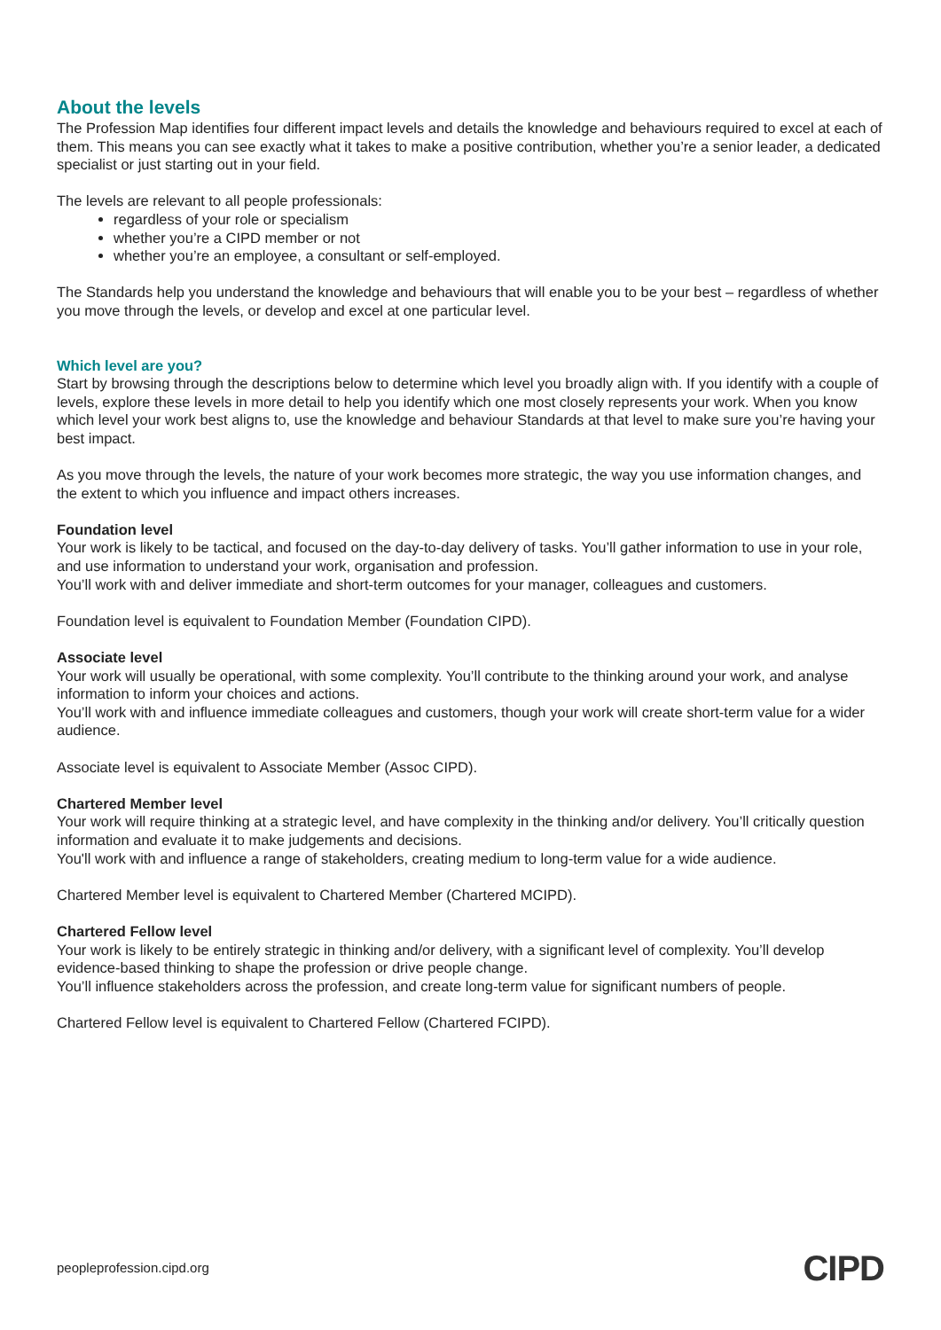About the levels
The Profession Map identifies four different impact levels and details the knowledge and behaviours required to excel at each of them. This means you can see exactly what it takes to make a positive contribution, whether you’re a senior leader, a dedicated specialist or just starting out in your field.
The levels are relevant to all people professionals:
regardless of your role or specialism
whether you’re a CIPD member or not
whether you’re an employee, a consultant or self-employed.
The Standards help you understand the knowledge and behaviours that will enable you to be your best – regardless of whether you move through the levels, or develop and excel at one particular level.
Which level are you?
Start by browsing through the descriptions below to determine which level you broadly align with. If you identify with a couple of levels, explore these levels in more detail to help you identify which one most closely represents your work. When you know which level your work best aligns to, use the knowledge and behaviour Standards at that level to make sure you’re having your best impact.
As you move through the levels, the nature of your work becomes more strategic, the way you use information changes, and the extent to which you influence and impact others increases.
Foundation level
Your work is likely to be tactical, and focused on the day-to-day delivery of tasks. You’ll gather information to use in your role, and use information to understand your work, organisation and profession.
You’ll work with and deliver immediate and short-term outcomes for your manager, colleagues and customers.
Foundation level is equivalent to Foundation Member (Foundation CIPD).
Associate level
Your work will usually be operational, with some complexity. You’ll contribute to the thinking around your work, and analyse information to inform your choices and actions.
You’ll work with and influence immediate colleagues and customers, though your work will create short-term value for a wider audience.
Associate level is equivalent to Associate Member (Assoc CIPD).
Chartered Member level
Your work will require thinking at a strategic level, and have complexity in the thinking and/or delivery. You’ll critically question information and evaluate it to make judgements and decisions.
You'll work with and influence a range of stakeholders, creating medium to long-term value for a wide audience.
Chartered Member level is equivalent to Chartered Member (Chartered MCIPD).
Chartered Fellow level
Your work is likely to be entirely strategic in thinking and/or delivery, with a significant level of complexity. You’ll develop evidence-based thinking to shape the profession or drive people change.
You’ll influence stakeholders across the profession, and create long-term value for significant numbers of people.
Chartered Fellow level is equivalent to Chartered Fellow (Chartered FCIPD).
peopleprofession.cipd.org CIPD